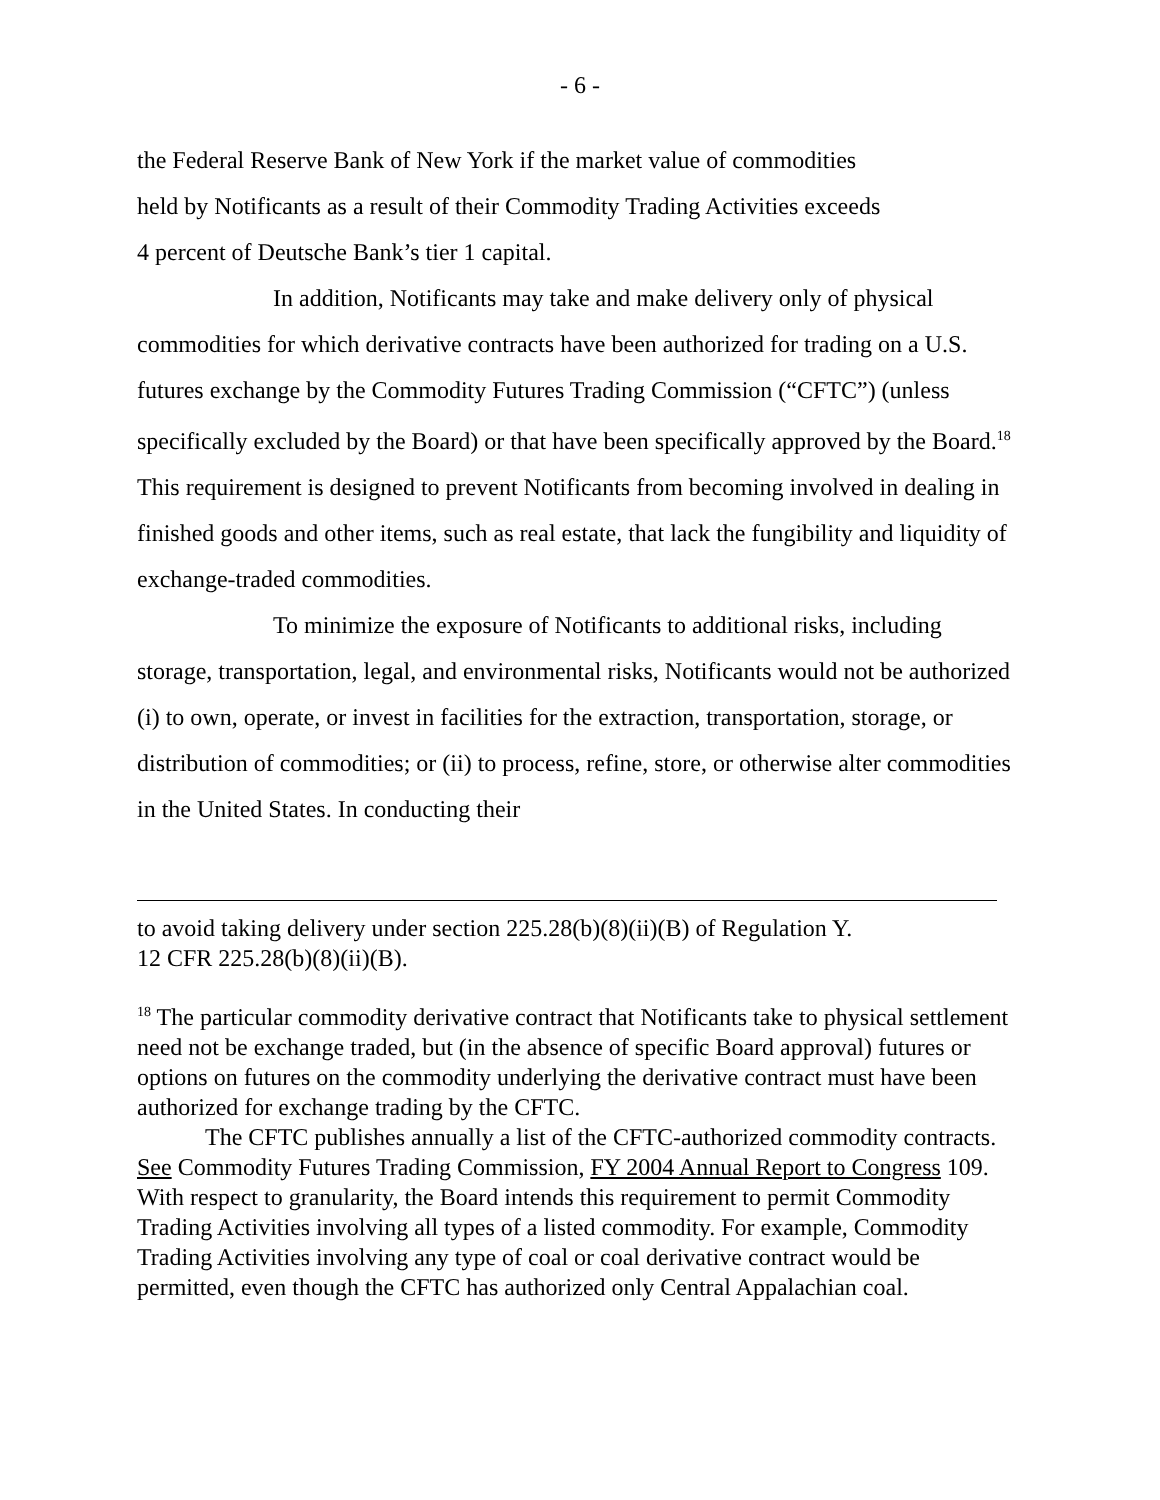- 6 -
the Federal Reserve Bank of New York if the market value of commodities
held by Notificants as a result of their Commodity Trading Activities exceeds
4 percent of Deutsche Bank’s tier 1 capital.
In addition, Notificants may take and make delivery only of physical commodities for which derivative contracts have been authorized for trading on a U.S. futures exchange by the Commodity Futures Trading Commission (“CFTC”) (unless specifically excluded by the Board) or that have been specifically approved by the Board.<sup>18</sup> This requirement is designed to prevent Notificants from becoming involved in dealing in finished goods and other items, such as real estate, that lack the fungibility and liquidity of exchange-traded commodities.
To minimize the exposure of Notificants to additional risks, including storage, transportation, legal, and environmental risks, Notificants would not be authorized (i) to own, operate, or invest in facilities for the extraction, transportation, storage, or distribution of commodities; or (ii) to process, refine, store, or otherwise alter commodities in the United States. In conducting their
to avoid taking delivery under section 225.28(b)(8)(ii)(B) of Regulation Y.
12 CFR 225.28(b)(8)(ii)(B).
<sup>18</sup> The particular commodity derivative contract that Notificants take to physical settlement need not be exchange traded, but (in the absence of specific Board approval) futures or options on futures on the commodity underlying the derivative contract must have been authorized for exchange trading by the CFTC.
The CFTC publishes annually a list of the CFTC-authorized commodity contracts. See Commodity Futures Trading Commission, FY 2004 Annual Report to Congress 109. With respect to granularity, the Board intends this requirement to permit Commodity Trading Activities involving all types of a listed commodity. For example, Commodity Trading Activities involving any type of coal or coal derivative contract would be permitted, even though the CFTC has authorized only Central Appalachian coal.